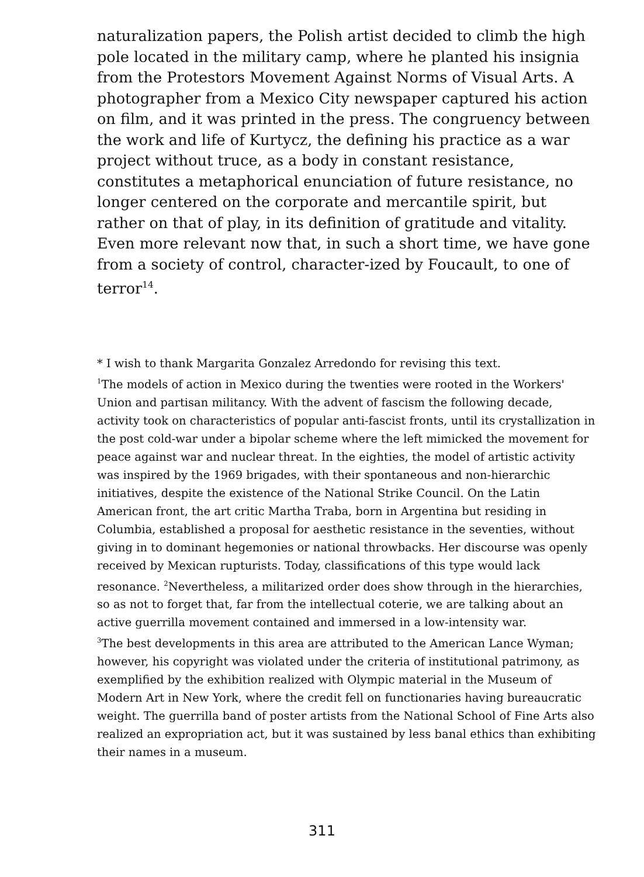naturalization papers, the Polish artist decided to climb the high pole located in the military camp, where he planted his insignia from the Protestors Movement Against Norms of Visual Arts. A photographer from a Mexico City newspaper captured his action on film, and it was printed in the press. The congruency between the work and life of Kurtycz, the defining his practice as a war project without truce, as a body in constant resistance, constitutes a metaphorical enunciation of future resistance, no longer centered on the corporate and mercantile spirit, but rather on that of play, in its definition of gratitude and vitality. Even more relevant now that, in such a short time, we have gone from a society of control, character-ized by Foucault, to one of terror<sup>14</sup>.
* I wish to thank Margarita Gonzalez Arredondo for revising this text.
<sup>1</sup> The models of action in Mexico during the twenties were rooted in the Workers' Union and partisan militancy. With the advent of fascism the following decade, activity took on characteristics of popular anti-fascist fronts, until its crystallization in the post cold-war under a bipolar scheme where the left mimicked the movement for peace against war and nuclear threat. In the eighties, the model of artistic activity was inspired by the 1969 brigades, with their spontaneous and non-hierarchic initiatives, despite the existence of the National Strike Council. On the Latin American front, the art critic Martha Traba, born in Argentina but residing in Columbia, established a proposal for aesthetic resistance in the seventies, without giving in to dominant hegemonies or national throwbacks. Her discourse was openly received by Mexican rupturists. Today, classifications of this type would lack resonance. <sup>2</sup>Nevertheless, a militarized order does show through in the hierarchies, so as not to forget that, far from the intellectual coterie, we are talking about an active guerrilla movement contained and immersed in a low-intensity war.
<sup>3</sup> The best developments in this area are attributed to the American Lance Wyman; however, his copyright was violated under the criteria of institutional patrimony, as exemplified by the exhibition realized with Olympic material in the Museum of Modern Art in New York, where the credit fell on functionaries having bureaucratic weight. The guerrilla band of poster artists from the National School of Fine Arts also realized an expropriation act, but it was sustained by less banal ethics than exhibiting their names in a museum.
311